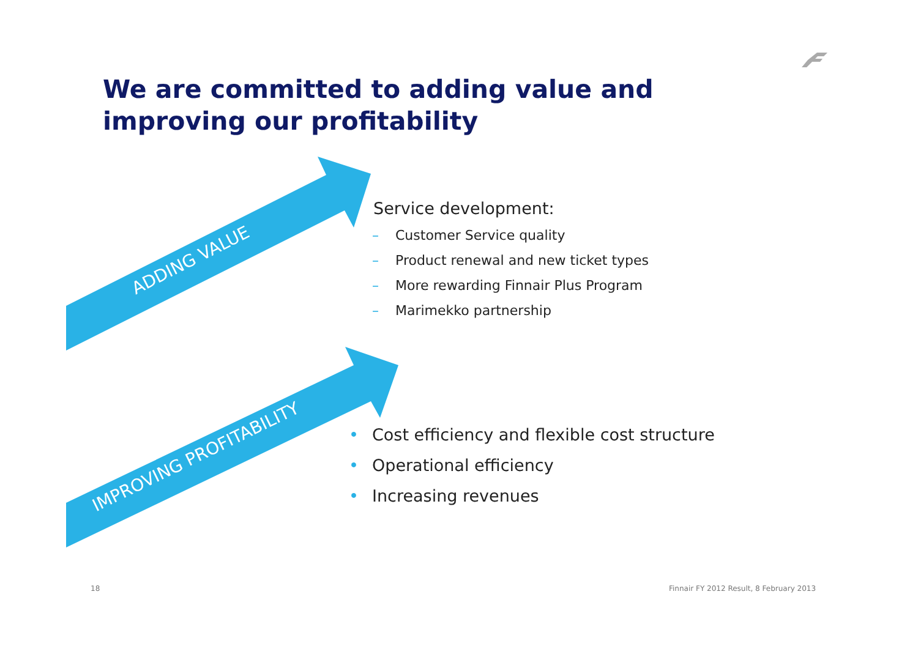We are committed to adding value and
improving our profitability
ADDING VALUE
IMPROVING PROFITABILITY
Service development:
– Customer Service quality
– Product renewal and new ticket types
– More rewarding Finnair Plus Program
– Marimekko partnership
• Cost efficiency and flexible cost structure
• Operational efficiency
• Increasing revenues
18
Finnair FY 2012 Result, 8 February 2013